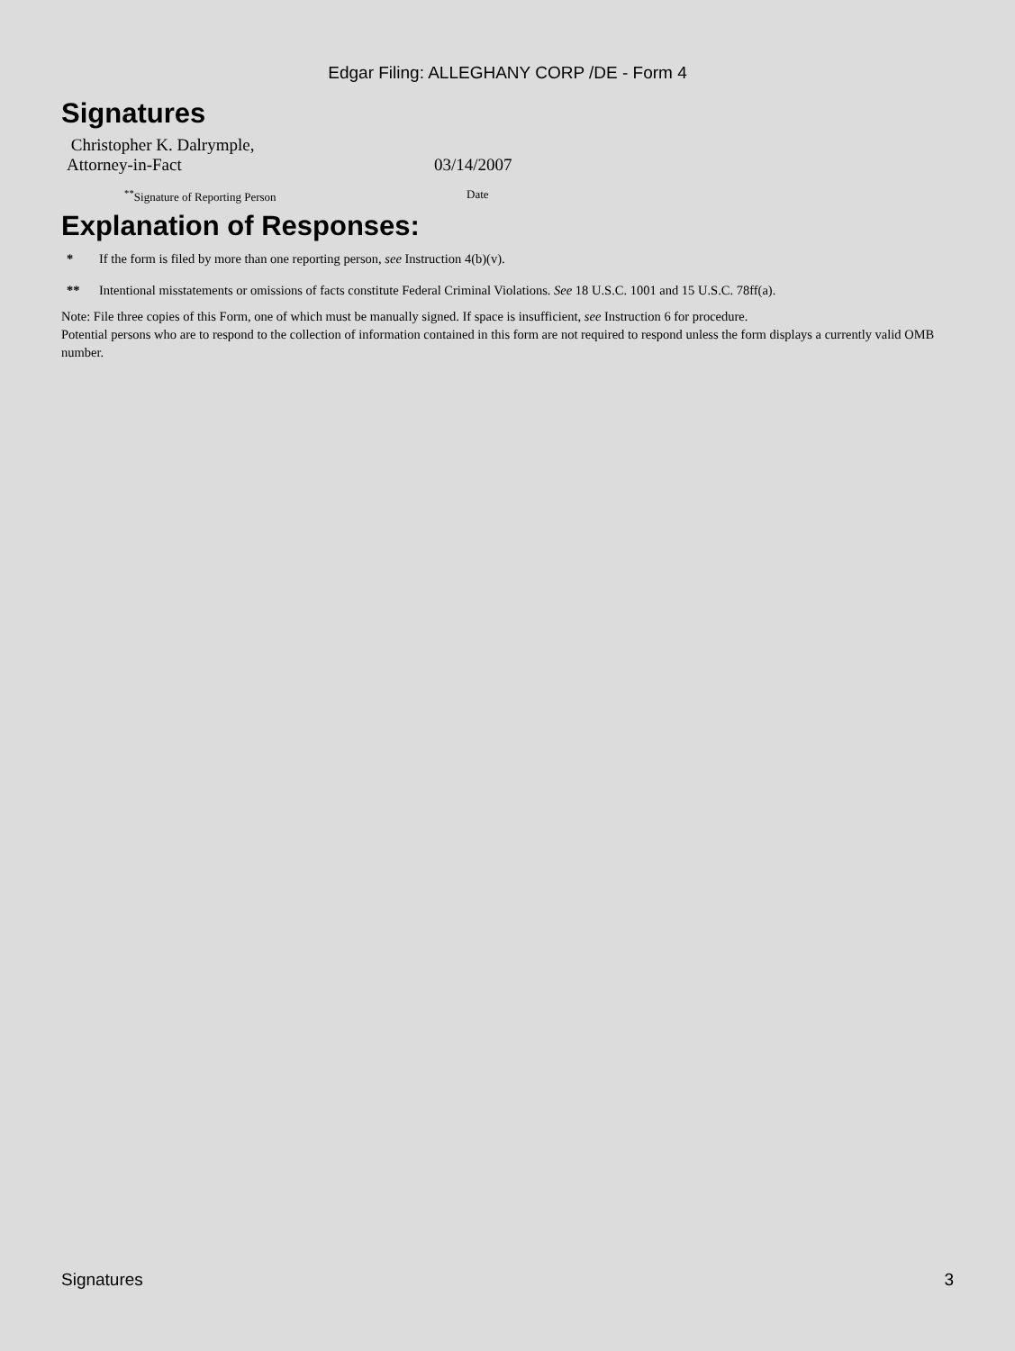Edgar Filing: ALLEGHANY CORP /DE - Form 4
Signatures
Christopher K. Dalrymple,
Attorney-in-Fact
03/14/2007
<sup>**</sup> Signature of Reporting Person Date
Explanation of Responses:
* If the form is filed by more than one reporting person, see Instruction 4(b)(v).
** Intentional misstatements or omissions of facts constitute Federal Criminal Violations. See 18 U.S.C. 1001 and 15 U.S.C. 78ff(a).
Note: File three copies of this Form, one of which must be manually signed. If space is insufficient, see Instruction 6 for procedure.
Potential persons who are to respond to the collection of information contained in this form are not required to respond unless the form displays a currently valid OMB number.
Signatures 3